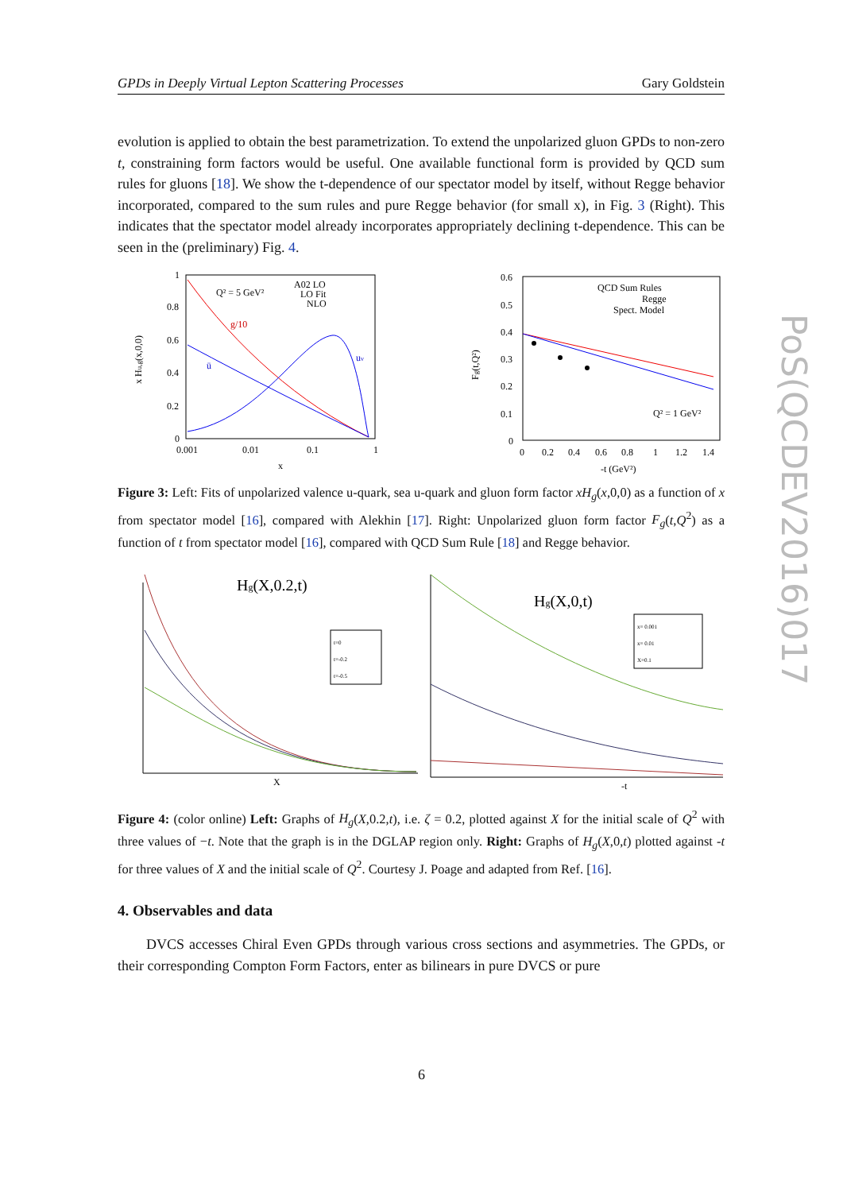GPDs in Deeply Virtual Lepton Scattering Processes Gary Goldstein
evolution is applied to obtain the best parametrization. To extend the unpolarized gluon GPDs to non-zero t, constraining form factors would be useful. One available functional form is provided by QCD sum rules for gluons [18]. We show the t-dependence of our spectator model by itself, without Regge behavior incorporated, compared to the sum rules and pure Regge behavior (for small x), in Fig. 3 (Right). This indicates that the spectator model already incorporates appropriately declining t-dependence. This can be seen in the (preliminary) Fig. 4.
x Hu,g(x,0,0)
1
0.8
0.6
0.4
0.2
0
0.001
0.01
0.1
1
x
Q² = 5 GeV²
A02 LO
LO Fit
NLO
g/10
ū
uv
Fg(t,Q²)
0.6
0.5
0.4
0.3
0.2
0.1
0
0
0.2
0.4
0.6
0.8
1
1.2
1.4
-t (GeV²)
QCD Sum Rules
Regge
Spect. Model
Q² = 1 GeV²
Figure 3: Left: Fits of unpolarized valence u-quark, sea u-quark and gluon form factor xH<sub>g</sub>(x,0,0) as a function of x from spectator model [16], compared with Alekhin [17]. Right: Unpolarized gluon form factor F<sub>g</sub>(t,Q<sup>2</sup>) as a function of t from spectator model [16], compared with QCD Sum Rule [18] and Regge behavior.
Hg(X,0.2,t)
X
t=0
t=-0.2
t=-0.5
Hg(X,0,t)
-t
x= 0.001
x= 0.01
X=0.1
Figure 4: (color online) Left: Graphs of H<sub>g</sub>(X,0.2,t), i.e. ζ = 0.2, plotted against X for the initial scale of Q<sup>2</sup> with three values of −t. Note that the graph is in the DGLAP region only. Right: Graphs of H<sub>g</sub>(X,0,t) plotted against -t for three values of X and the initial scale of Q<sup>2</sup>. Courtesy J. Poage and adapted from Ref. [16].
4. Observables and data
DVCS accesses Chiral Even GPDs through various cross sections and asymmetries. The GPDs, or their corresponding Compton Form Factors, enter as bilinears in pure DVCS or pure
PoS(QCDEV2016)017
6